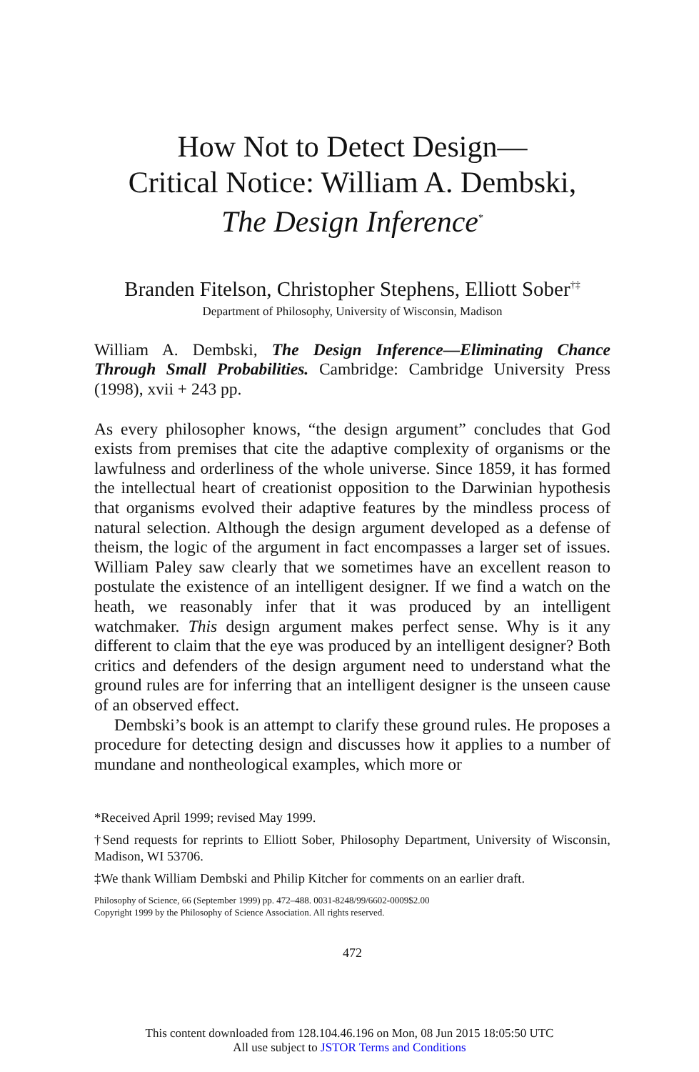How Not to Detect Design—
Critical Notice: William A. Dembski,
The Design Inference<sup>*</sup>
Branden Fitelson, Christopher Stephens, Elliott Sober<sup>†‡</sup>
Department of Philosophy, University of Wisconsin, Madison
William A. Dembski, The Design Inference—Eliminating Chance Through Small Probabilities. Cambridge: Cambridge University Press (1998), xvii + 243 pp.
As every philosopher knows, “the design argument” concludes that God exists from premises that cite the adaptive complexity of organisms or the lawfulness and orderliness of the whole universe. Since 1859, it has formed the intellectual heart of creationist opposition to the Darwinian hypothesis that organisms evolved their adaptive features by the mindless process of natural selection. Although the design argument developed as a defense of theism, the logic of the argument in fact encompasses a larger set of issues. William Paley saw clearly that we sometimes have an excellent reason to postulate the existence of an intelligent designer. If we find a watch on the heath, we reasonably infer that it was produced by an intelligent watchmaker. This design argument makes perfect sense. Why is it any different to claim that the eye was produced by an intelligent designer? Both critics and defenders of the design argument need to understand what the ground rules are for inferring that an intelligent designer is the unseen cause of an observed effect.
Dembski’s book is an attempt to clarify these ground rules. He proposes a procedure for detecting design and discusses how it applies to a number of mundane and nontheological examples, which more or
*Received April 1999; revised May 1999.
†Send requests for reprints to Elliott Sober, Philosophy Department, University of Wisconsin, Madison, WI 53706.
‡We thank William Dembski and Philip Kitcher for comments on an earlier draft.
Philosophy of Science, 66 (September 1999) pp. 472–488. 0031-8248/99/6602-0009$2.00
Copyright 1999 by the Philosophy of Science Association. All rights reserved.
472
This content downloaded from 128.104.46.196 on Mon, 08 Jun 2015 18:05:50 UTC
All use subject to JSTOR Terms and Conditions